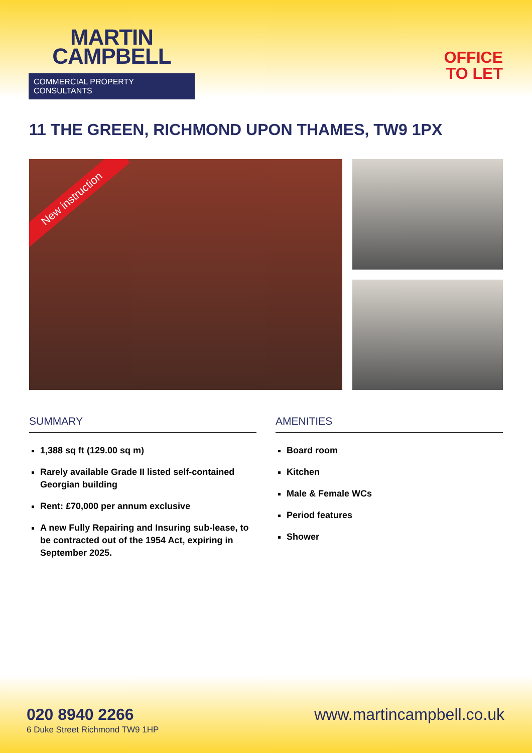MARTIN
CAMPBELL
COMMERCIAL PROPERTY CONSULTANTS
OFFICE
TO LET
11 THE GREEN, RICHMOND UPON THAMES, TW9 1PX
New instruction
SUMMARY
1,388 sq ft (129.00 sq m)
Rarely available Grade II listed self-contained Georgian building
Rent: £70,000 per annum exclusive
A new Fully Repairing and Insuring sub-lease, to be contracted out of the 1954 Act, expiring in September 2025.
AMENITIES
Board room
Kitchen
Male & Female WCs
Period features
Shower
020 8940 2266
6 Duke Street Richmond TW9 1HP
www.martincampbell.co.uk